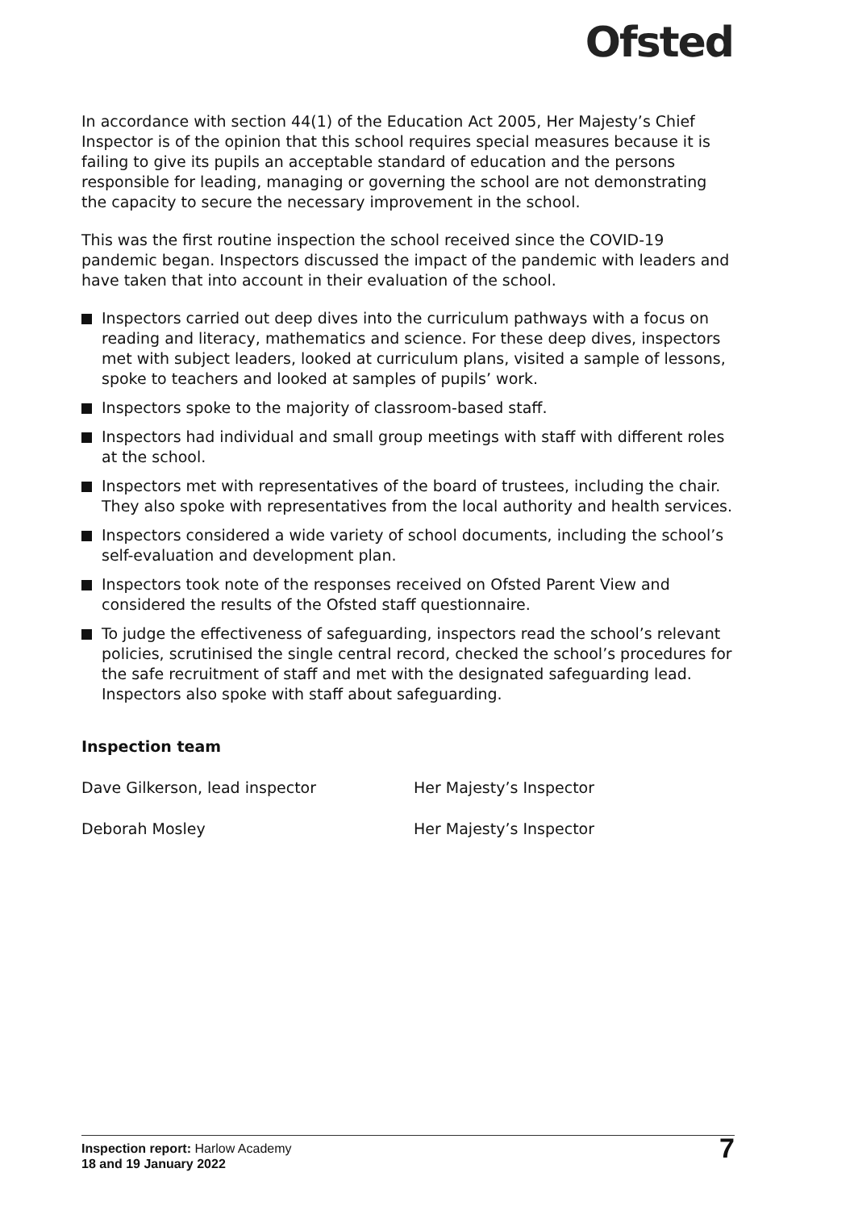Ofsted
In accordance with section 44(1) of the Education Act 2005, Her Majesty’s Chief Inspector is of the opinion that this school requires special measures because it is failing to give its pupils an acceptable standard of education and the persons responsible for leading, managing or governing the school are not demonstrating the capacity to secure the necessary improvement in the school.
This was the first routine inspection the school received since the COVID-19 pandemic began. Inspectors discussed the impact of the pandemic with leaders and have taken that into account in their evaluation of the school.
Inspectors carried out deep dives into the curriculum pathways with a focus on reading and literacy, mathematics and science. For these deep dives, inspectors met with subject leaders, looked at curriculum plans, visited a sample of lessons, spoke to teachers and looked at samples of pupils’ work.
Inspectors spoke to the majority of classroom-based staff.
Inspectors had individual and small group meetings with staff with different roles at the school.
Inspectors met with representatives of the board of trustees, including the chair. They also spoke with representatives from the local authority and health services.
Inspectors considered a wide variety of school documents, including the school’s self-evaluation and development plan.
Inspectors took note of the responses received on Ofsted Parent View and considered the results of the Ofsted staff questionnaire.
To judge the effectiveness of safeguarding, inspectors read the school’s relevant policies, scrutinised the single central record, checked the school’s procedures for the safe recruitment of staff and met with the designated safeguarding lead. Inspectors also spoke with staff about safeguarding.
Inspection team
Dave Gilkerson, lead inspector Her Majesty’s Inspector
Deborah Mosley Her Majesty’s Inspector
Inspection report: Harlow Academy
18 and 19 January 2022
7